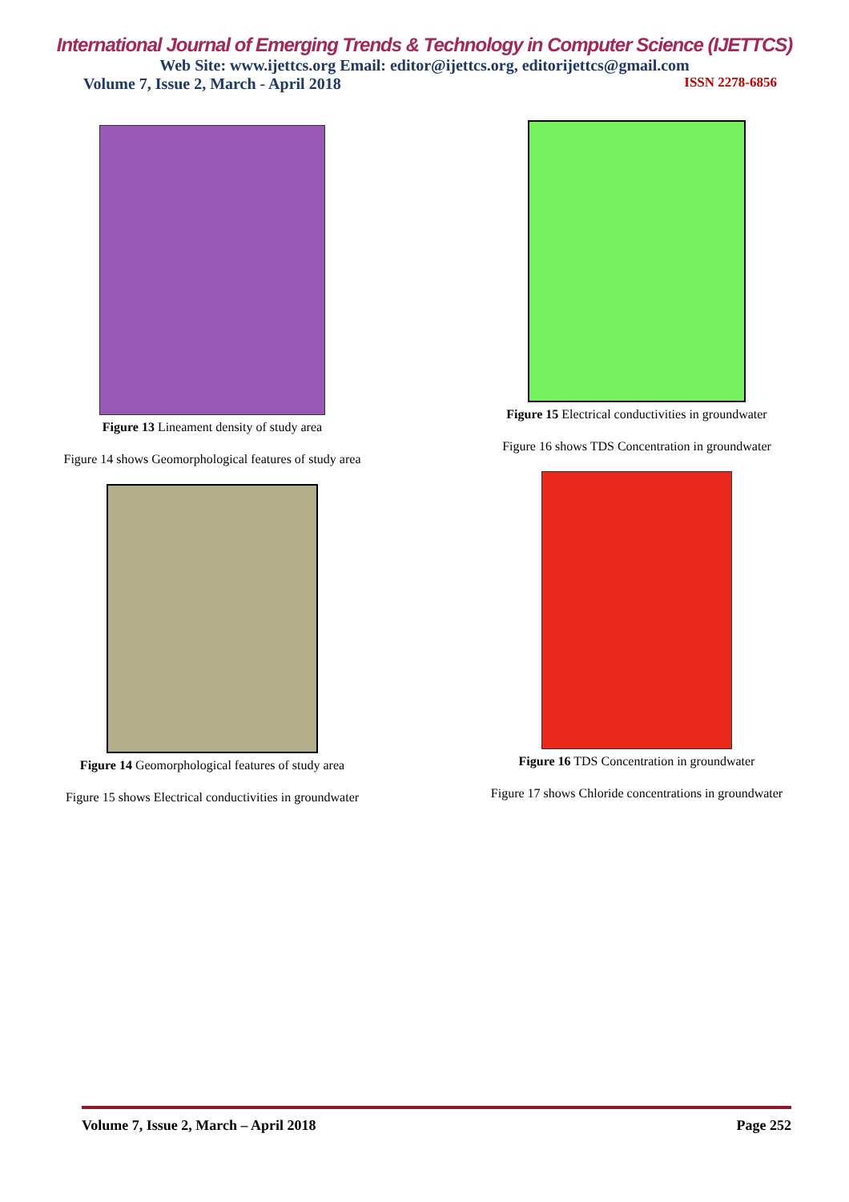International Journal of Emerging Trends & Technology in Computer Science (IJETTCS)
Web Site: www.ijettcs.org Email: editor@ijettcs.org, editorijettcs@gmail.com
Volume 7, Issue 2, March - April 2018 ISSN 2278-6856
Figure 13 Lineament density of study area
Figure 14 shows Geomorphological features of study area
Figure 14 Geomorphological features of study area
Figure 15 shows Electrical conductivities in groundwater
Figure 15 Electrical conductivities in groundwater
Figure 16 shows TDS Concentration in groundwater
Figure 16 TDS Concentration in groundwater
Figure 17 shows Chloride concentrations in groundwater
Volume 7, Issue 2, March – April 2018 Page 252